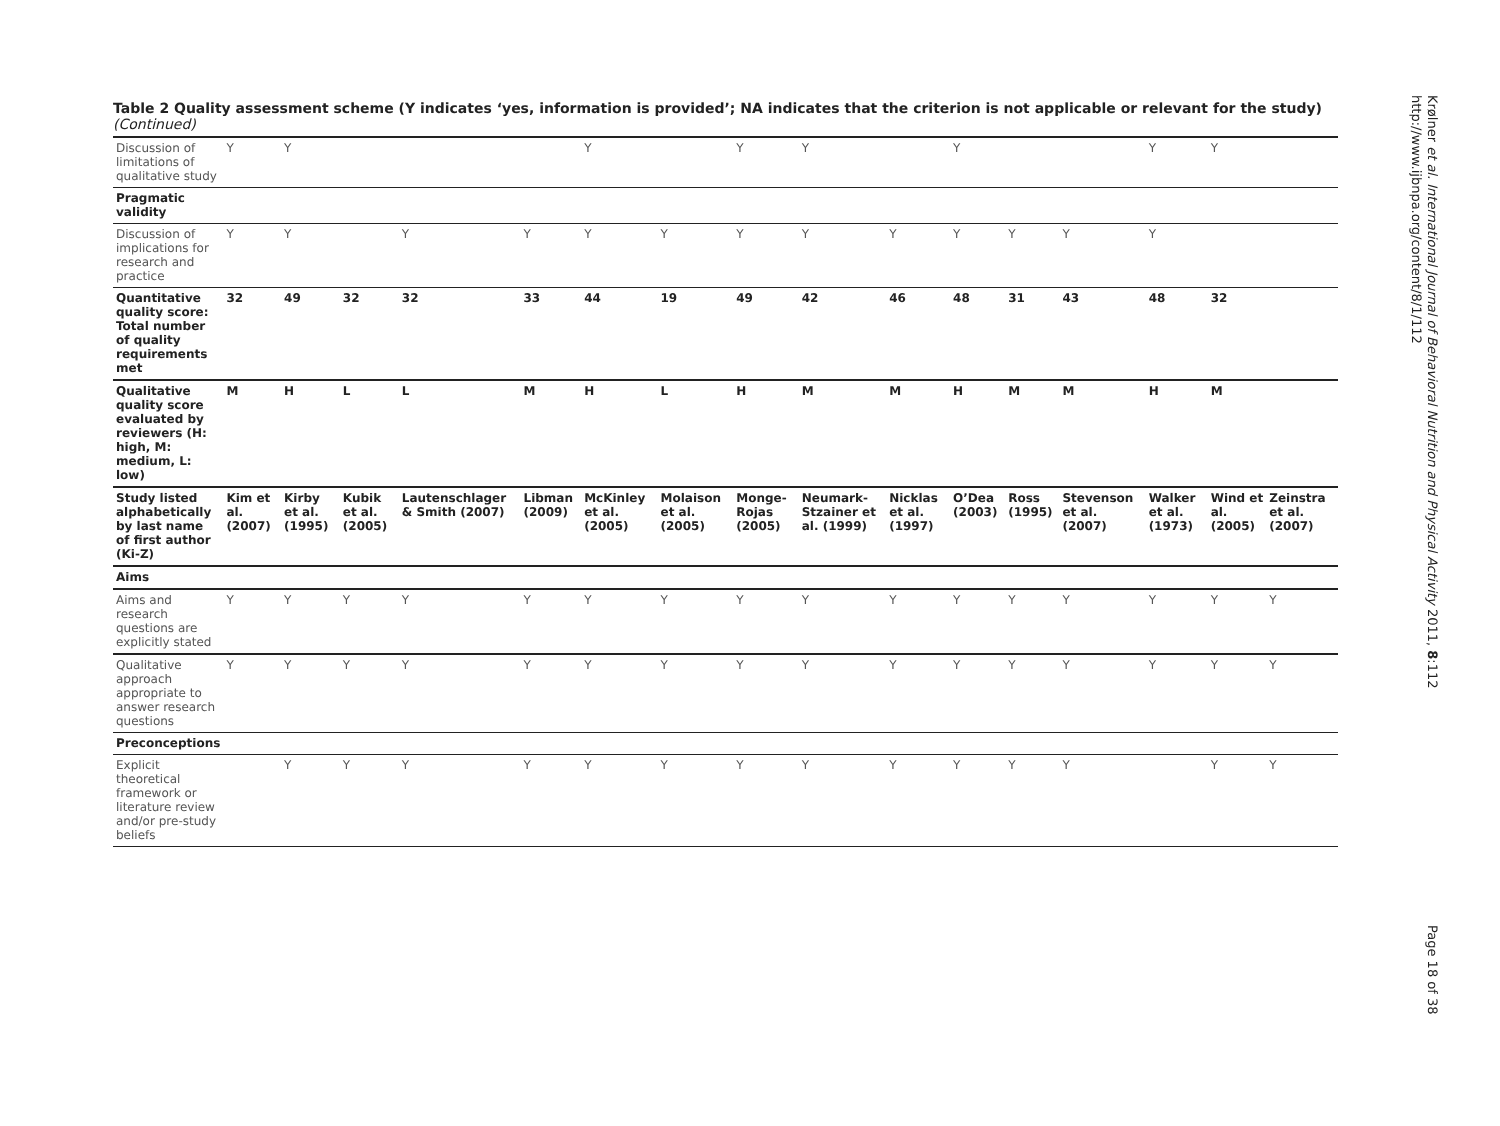Table 2 Quality assessment scheme (Y indicates ‘yes, information is provided’; NA indicates that the criterion is not applicable or relevant for the study) (Continued)
| Discussion of limitations of qualitative study | Y | Y | | | | Y | | Y | Y | | Y | | | Y | Y | |
| Pragmatic validity | | | | | | | | | | | | | | | | |
| Discussion of implications for research and practice | Y | Y | | Y | Y | Y | Y | Y | Y | Y | Y | Y | Y | Y | | |
| Quantitative quality score: Total number of quality requirements met | 32 | 49 | 32 | 32 | 33 | 44 | 19 | 49 | 42 | 46 | 48 | 31 | 43 | 48 | 32 | |
| Qualitative quality score evaluated by reviewers (H: high, M: medium, L: low) | M | H | L | L | M | H | L | H | M | M | H | M | M | H | M | |
| Study listed alphabetically by last name of first author (Ki-Z) | Kim et al. (2007) | Kirby et al. (1995) | Kubik et al. (2005) | Lautenschlager & Smith (2007) | Libman (2009) | McKinley et al. (2005) | Molaison et al. (2005) | Monge-Rojas (2005) | Neumark-Stzainer et al. (1999) | Nicklas et al. (1997) | O’Dea (2003) | Ross (1995) | Stevenson et al. (2007) | Walker et al. (1973) | Wind et al. (2005) | Zeinstra et al. (2007) |
| Aims | | | | | | | | | | | | | | | | |
| Aims and research questions are explicitly stated | Y | Y | Y | Y | Y | Y | Y | Y | Y | Y | Y | Y | Y | Y | Y | Y |
| Qualitative approach appropriate to answer research questions | Y | Y | Y | Y | Y | Y | Y | Y | Y | Y | Y | Y | Y | Y | Y | Y |
| Preconceptions | | | | | | | | | | | | | | | | |
| Explicit theoretical framework or literature review and/or pre-study beliefs | | Y | Y | Y | Y | Y | Y | Y | Y | Y | Y | Y | Y | | Y | Y |
Krølner et al. International Journal of Behavioral Nutrition and Physical Activity 2011, 8:112
http://www.ijbnpa.org/content/8/1/112
Page 18 of 38